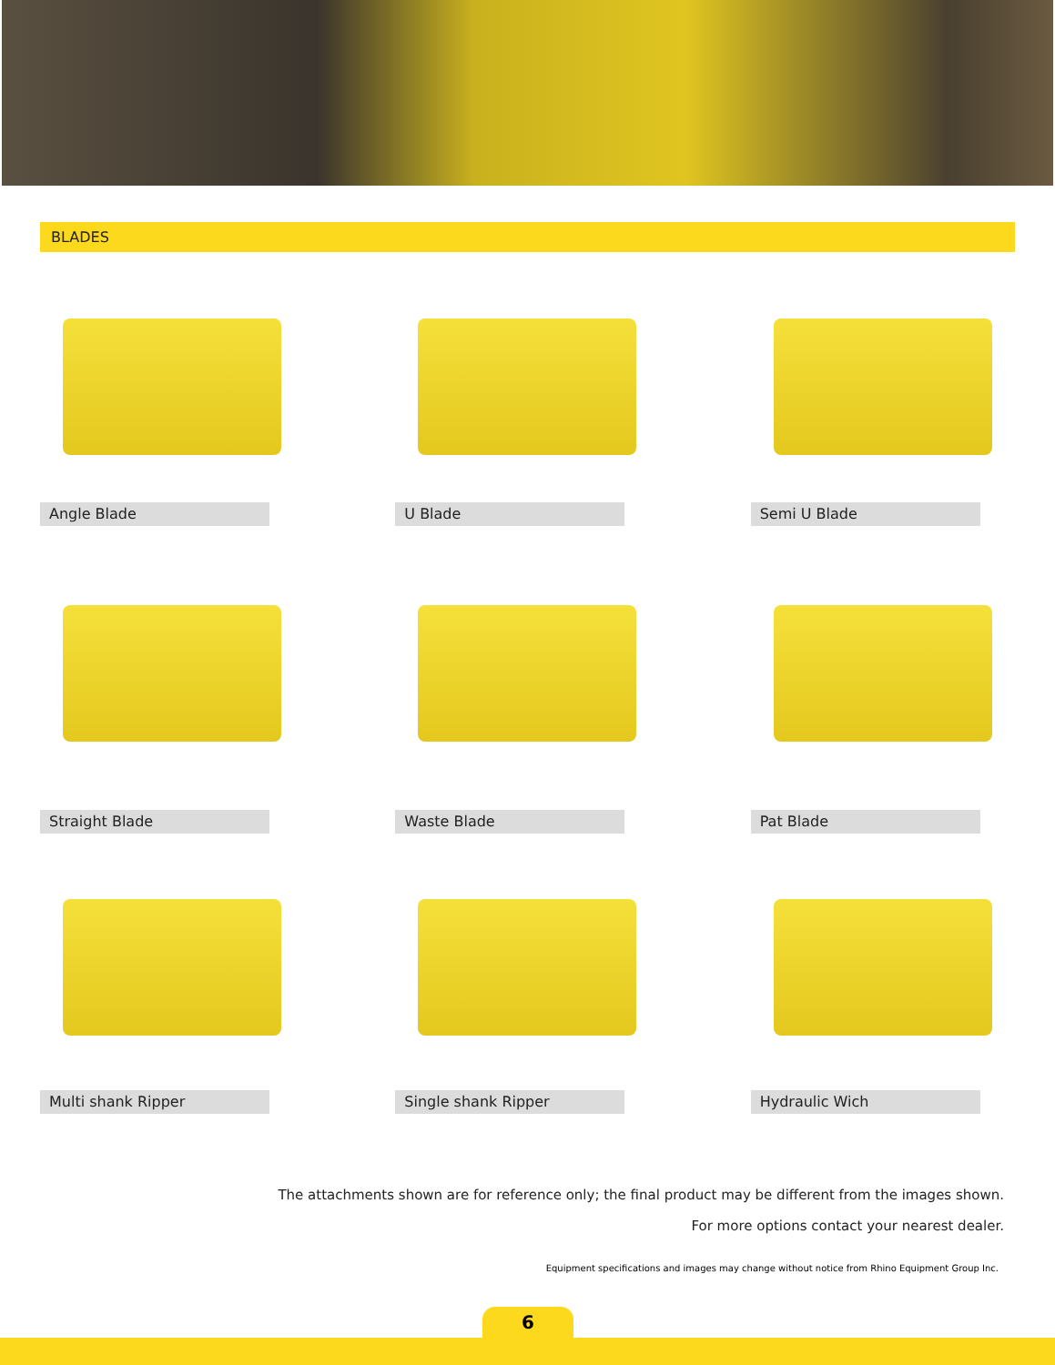BLADES
Angle Blade
U Blade
Semi U Blade
Straight Blade
Waste Blade
Pat Blade
Multi shank Ripper
Single shank Ripper
Hydraulic Wich
The attachments shown are for reference only; the final product may be different from the images shown.
For more options contact your nearest dealer.
Equipment specifications and images may change without notice from Rhino Equipment Group Inc.
6